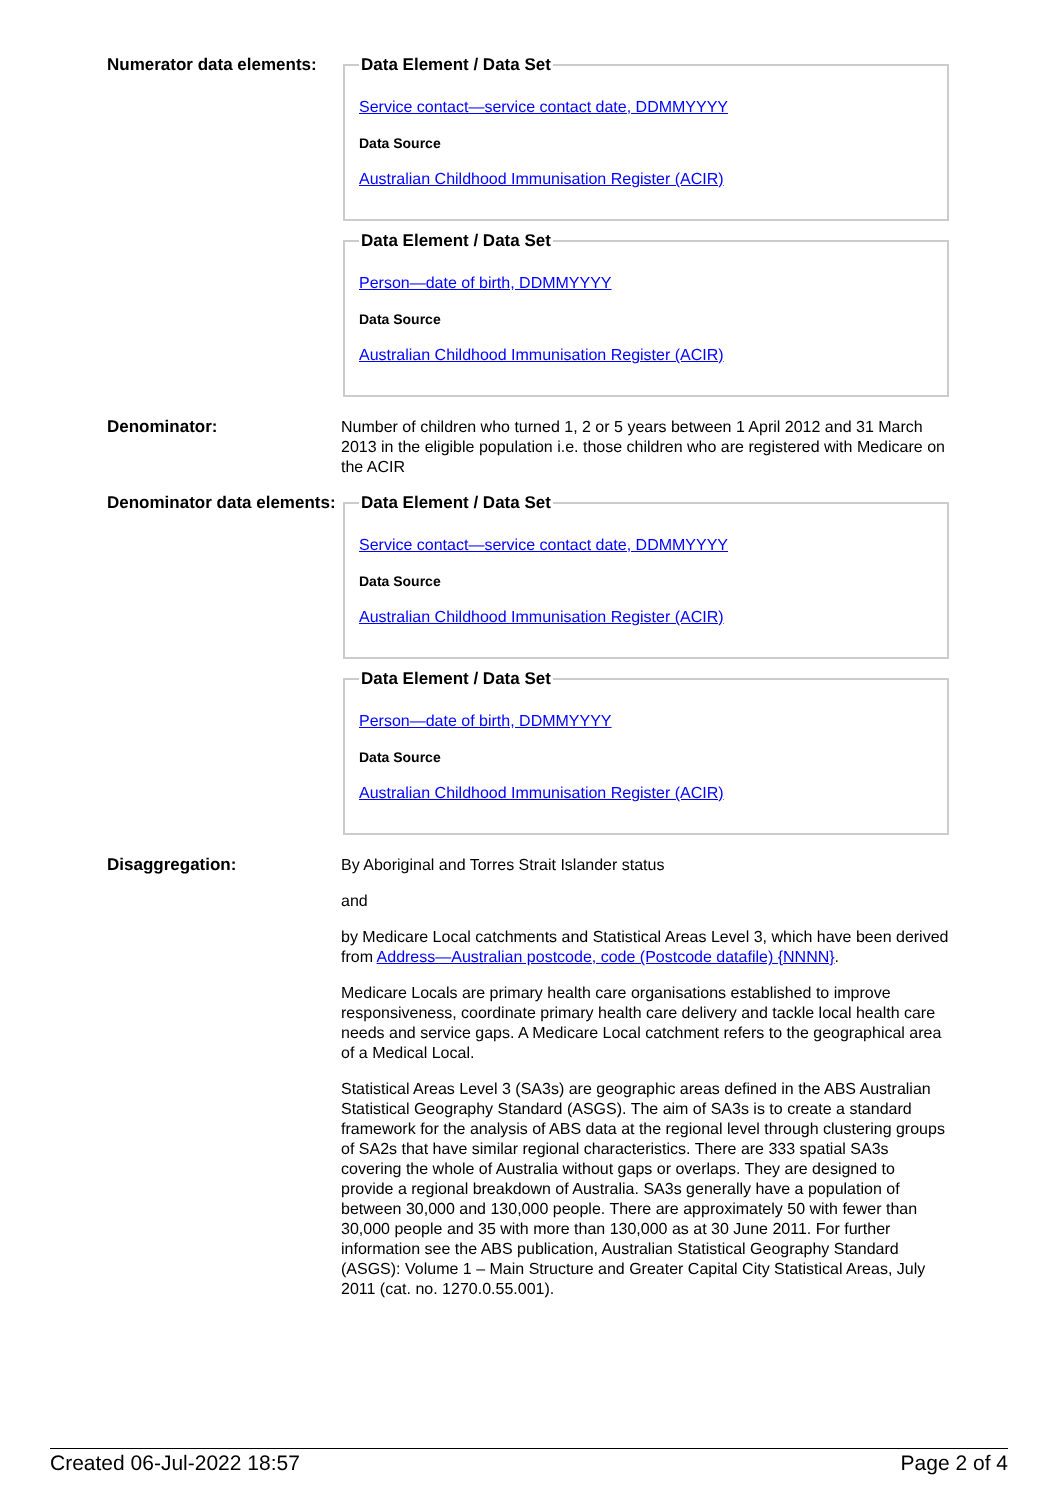Numerator data elements:
Data Element / Data Set
Service contact—service contact date, DDMMYYYY
Data Source
Australian Childhood Immunisation Register (ACIR)
Data Element / Data Set
Person—date of birth, DDMMYYYY
Data Source
Australian Childhood Immunisation Register (ACIR)
Denominator:
Number of children who turned 1, 2 or 5 years between 1 April 2012 and 31 March 2013 in the eligible population i.e. those children who are registered with Medicare on the ACIR
Denominator data elements:
Data Element / Data Set
Service contact—service contact date, DDMMYYYY
Data Source
Australian Childhood Immunisation Register (ACIR)
Data Element / Data Set
Person—date of birth, DDMMYYYY
Data Source
Australian Childhood Immunisation Register (ACIR)
Disaggregation:
By Aboriginal and Torres Strait Islander status
and
by Medicare Local catchments and Statistical Areas Level 3, which have been derived from Address—Australian postcode, code (Postcode datafile) {NNNN}.
Medicare Locals are primary health care organisations established to improve responsiveness, coordinate primary health care delivery and tackle local health care needs and service gaps. A Medicare Local catchment refers to the geographical area of a Medical Local.
Statistical Areas Level 3 (SA3s) are geographic areas defined in the ABS Australian Statistical Geography Standard (ASGS). The aim of SA3s is to create a standard framework for the analysis of ABS data at the regional level through clustering groups of SA2s that have similar regional characteristics. There are 333 spatial SA3s covering the whole of Australia without gaps or overlaps. They are designed to provide a regional breakdown of Australia. SA3s generally have a population of between 30,000 and 130,000 people. There are approximately 50 with fewer than 30,000 people and 35 with more than 130,000 as at 30 June 2011. For further information see the ABS publication, Australian Statistical Geography Standard (ASGS): Volume 1 – Main Structure and Greater Capital City Statistical Areas, July 2011 (cat. no. 1270.0.55.001).
Created 06-Jul-2022 18:57 Page 2 of 4